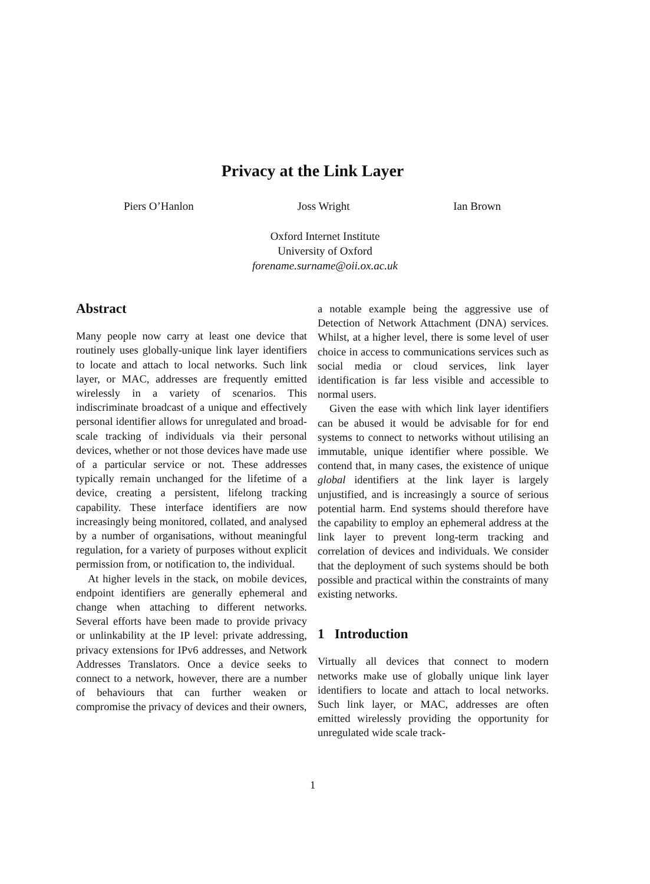Privacy at the Link Layer
Piers O’Hanlon Joss Wright Ian Brown
Oxford Internet Institute
University of Oxford
forename.surname@oii.ox.ac.uk
Abstract
Many people now carry at least one device that routinely uses globally-unique link layer identifiers to locate and attach to local networks. Such link layer, or MAC, addresses are frequently emitted wirelessly in a variety of scenarios. This indiscriminate broadcast of a unique and effectively personal identifier allows for unregulated and broad-scale tracking of individuals via their personal devices, whether or not those devices have made use of a particular service or not. These addresses typically remain unchanged for the lifetime of a device, creating a persistent, lifelong tracking capability. These interface identifiers are now increasingly being monitored, collated, and analysed by a number of organisations, without meaningful regulation, for a variety of purposes without explicit permission from, or notification to, the individual.
At higher levels in the stack, on mobile devices, endpoint identifiers are generally ephemeral and change when attaching to different networks. Several efforts have been made to provide privacy or unlinkability at the IP level: private addressing, privacy extensions for IPv6 addresses, and Network Addresses Translators. Once a device seeks to connect to a network, however, there are a number of behaviours that can further weaken or compromise the privacy of devices and their owners,
a notable example being the aggressive use of Detection of Network Attachment (DNA) services. Whilst, at a higher level, there is some level of user choice in access to communications services such as social media or cloud services, link layer identification is far less visible and accessible to normal users.
Given the ease with which link layer identifiers can be abused it would be advisable for for end systems to connect to networks without utilising an immutable, unique identifier where possible. We contend that, in many cases, the existence of unique global identifiers at the link layer is largely unjustified, and is increasingly a source of serious potential harm. End systems should therefore have the capability to employ an ephemeral address at the link layer to prevent long-term tracking and correlation of devices and individuals. We consider that the deployment of such systems should be both possible and practical within the constraints of many existing networks.
1 Introduction
Virtually all devices that connect to modern networks make use of globally unique link layer identifiers to locate and attach to local networks. Such link layer, or MAC, addresses are often emitted wirelessly providing the opportunity for unregulated wide scale track-
1